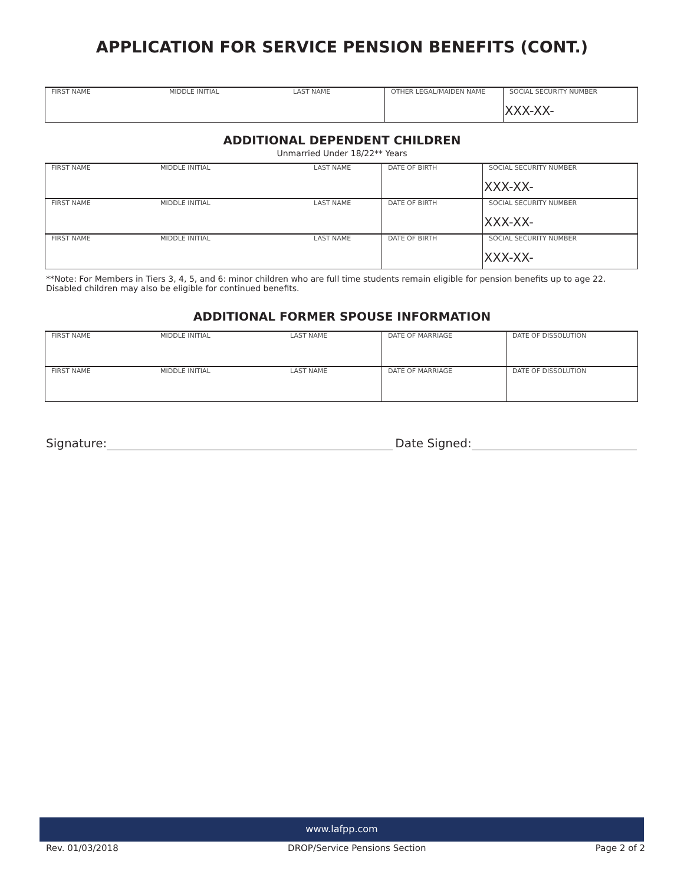APPLICATION FOR SERVICE PENSION BENEFITS (CONT.)
| FIRST NAME | MIDDLE INITIAL | LAST NAME | OTHER LEGAL/MAIDEN NAME | SOCIAL SECURITY NUMBER XXX-XX- |
ADDITIONAL DEPENDENT CHILDREN
Unmarried Under 18/22** Years
| FIRST NAME | MIDDLE INITIAL | LAST NAME | DATE OF BIRTH | SOCIAL SECURITY NUMBER XXX-XX- |
| FIRST NAME | MIDDLE INITIAL | LAST NAME | DATE OF BIRTH | SOCIAL SECURITY NUMBER XXX-XX- |
| FIRST NAME | MIDDLE INITIAL | LAST NAME | DATE OF BIRTH | SOCIAL SECURITY NUMBER XXX-XX- |
**Note: For Members in Tiers 3, 4, 5, and 6: minor children who are full time students remain eligible for pension benefits up to age 22. Disabled children may also be eligible for continued benefits.
ADDITIONAL FORMER SPOUSE INFORMATION
| FIRST NAME | MIDDLE INITIAL | LAST NAME | DATE OF MARRIAGE | DATE OF DISSOLUTION |
| FIRST NAME | MIDDLE INITIAL | LAST NAME | DATE OF MARRIAGE | DATE OF DISSOLUTION |
Signature: Date Signed:
www.lafpp.com
Rev. 01/03/2018 DROP/Service Pensions Section Page 2 of 2